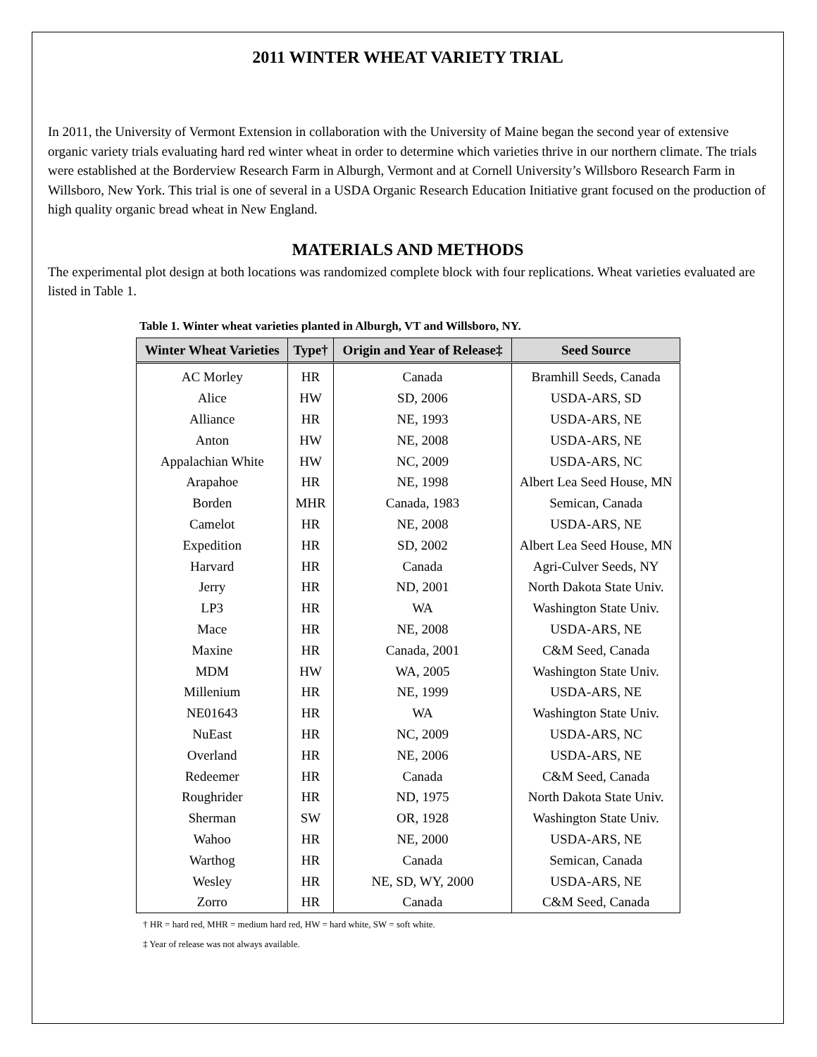2011 WINTER WHEAT VARIETY TRIAL
In 2011, the University of Vermont Extension in collaboration with the University of Maine began the second year of extensive organic variety trials evaluating hard red winter wheat in order to determine which varieties thrive in our northern climate. The trials were established at the Borderview Research Farm in Alburgh, Vermont and at Cornell University’s Willsboro Research Farm in Willsboro, New York. This trial is one of several in a USDA Organic Research Education Initiative grant focused on the production of high quality organic bread wheat in New England.
MATERIALS AND METHODS
The experimental plot design at both locations was randomized complete block with four replications. Wheat varieties evaluated are listed in Table 1.
Table 1. Winter wheat varieties planted in Alburgh, VT and Willsboro, NY.
| Winter Wheat Varieties | Type† | Origin and Year of Release‡ | Seed Source |
| --- | --- | --- | --- |
| AC Morley | HR | Canada | Bramhill Seeds, Canada |
| Alice | HW | SD, 2006 | USDA-ARS, SD |
| Alliance | HR | NE, 1993 | USDA-ARS, NE |
| Anton | HW | NE, 2008 | USDA-ARS, NE |
| Appalachian White | HW | NC, 2009 | USDA-ARS, NC |
| Arapahoe | HR | NE, 1998 | Albert Lea Seed House, MN |
| Borden | MHR | Canada, 1983 | Semican, Canada |
| Camelot | HR | NE, 2008 | USDA-ARS, NE |
| Expedition | HR | SD, 2002 | Albert Lea Seed House, MN |
| Harvard | HR | Canada | Agri-Culver Seeds, NY |
| Jerry | HR | ND, 2001 | North Dakota State Univ. |
| LP3 | HR | WA | Washington State Univ. |
| Mace | HR | NE, 2008 | USDA-ARS, NE |
| Maxine | HR | Canada, 2001 | C&M Seed, Canada |
| MDM | HW | WA, 2005 | Washington State Univ. |
| Millenium | HR | NE, 1999 | USDA-ARS, NE |
| NE01643 | HR | WA | Washington State Univ. |
| NuEast | HR | NC, 2009 | USDA-ARS, NC |
| Overland | HR | NE, 2006 | USDA-ARS, NE |
| Redeemer | HR | Canada | C&M Seed, Canada |
| Roughrider | HR | ND, 1975 | North Dakota State Univ. |
| Sherman | SW | OR, 1928 | Washington State Univ. |
| Wahoo | HR | NE, 2000 | USDA-ARS, NE |
| Warthog | HR | Canada | Semican, Canada |
| Wesley | HR | NE, SD, WY, 2000 | USDA-ARS, NE |
| Zorro | HR | Canada | C&M Seed, Canada |
† HR = hard red, MHR = medium hard red, HW = hard white, SW = soft white.
‡ Year of release was not always available.